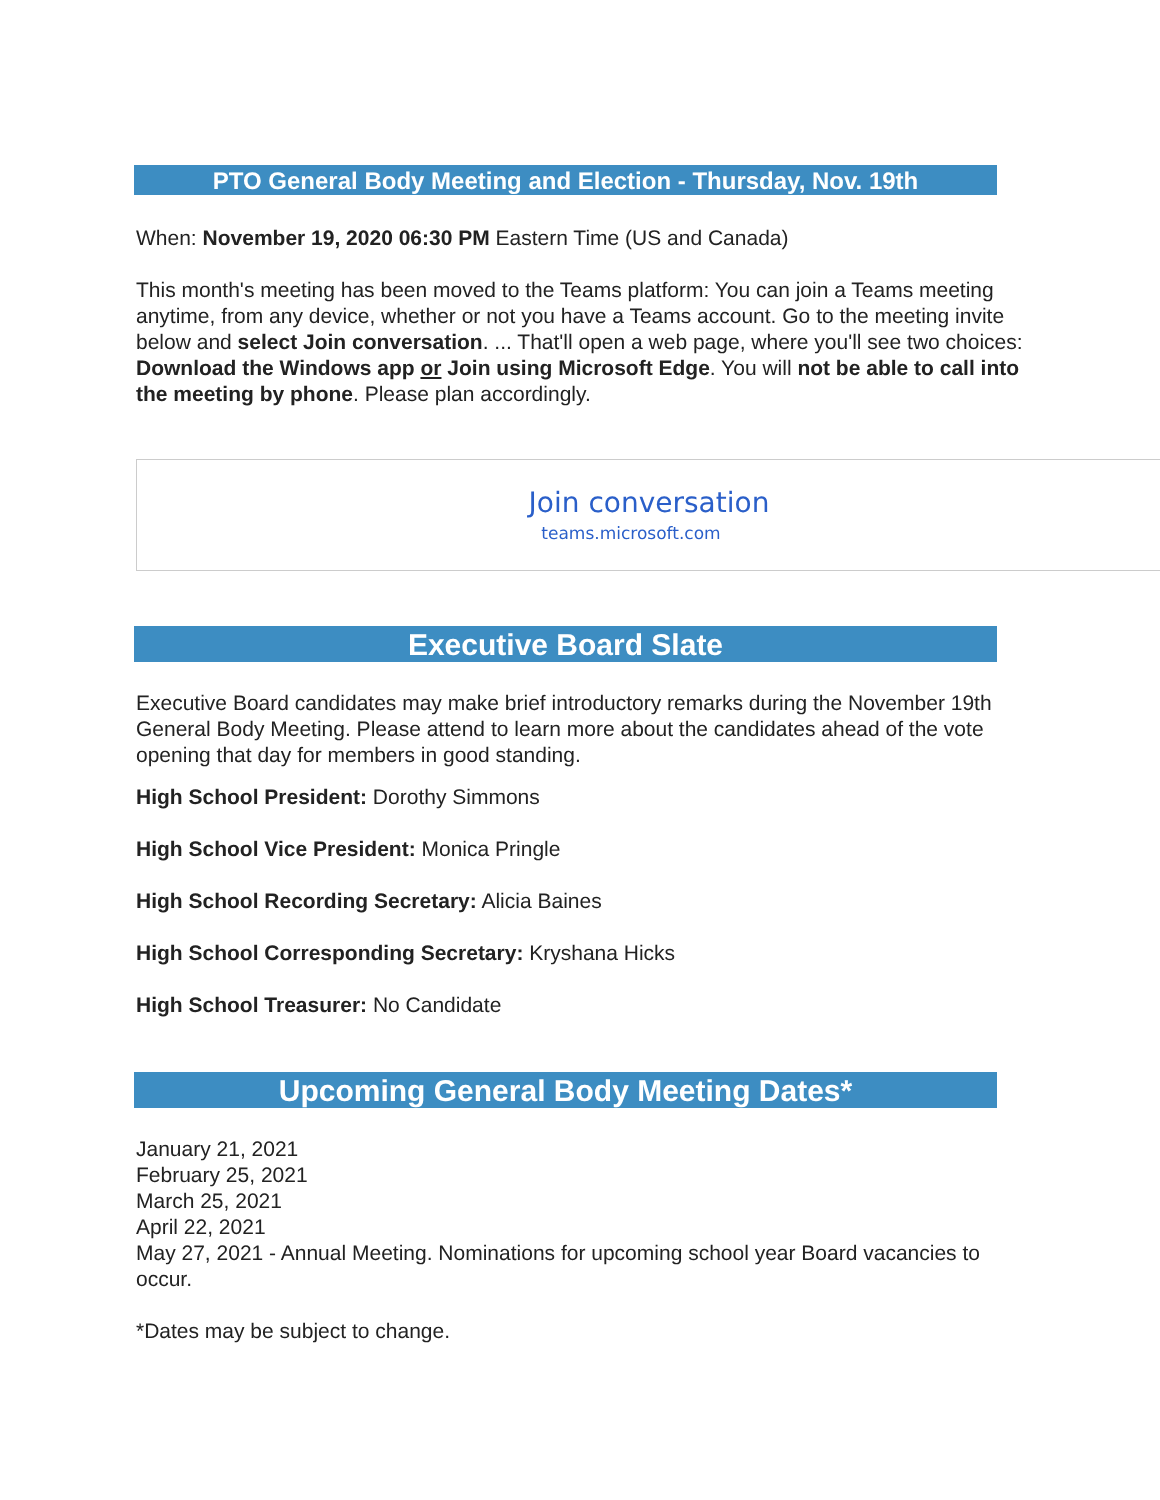PTO General Body Meeting and Election - Thursday, Nov. 19th
When: November 19, 2020 06:30 PM Eastern Time (US and Canada)
This month's meeting has been moved to the Teams platform: You can join a Teams meeting anytime, from any device, whether or not you have a Teams account. Go to the meeting invite below and select Join conversation. ... That'll open a web page, where you'll see two choices: Download the Windows app or Join using Microsoft Edge. You will not be able to call into the meeting by phone. Please plan accordingly.
Join conversation
teams.microsoft.com
Executive Board Slate
Executive Board candidates may make brief introductory remarks during the November 19th General Body Meeting. Please attend to learn more about the candidates ahead of the vote opening that day for members in good standing.
High School President: Dorothy Simmons
High School Vice President: Monica Pringle
High School Recording Secretary: Alicia Baines
High School Corresponding Secretary: Kryshana Hicks
High School Treasurer: No Candidate
Upcoming General Body Meeting Dates*
January 21, 2021
February 25, 2021
March 25, 2021
April 22, 2021
May 27, 2021 - Annual Meeting. Nominations for upcoming school year Board vacancies to occur.
*Dates may be subject to change.